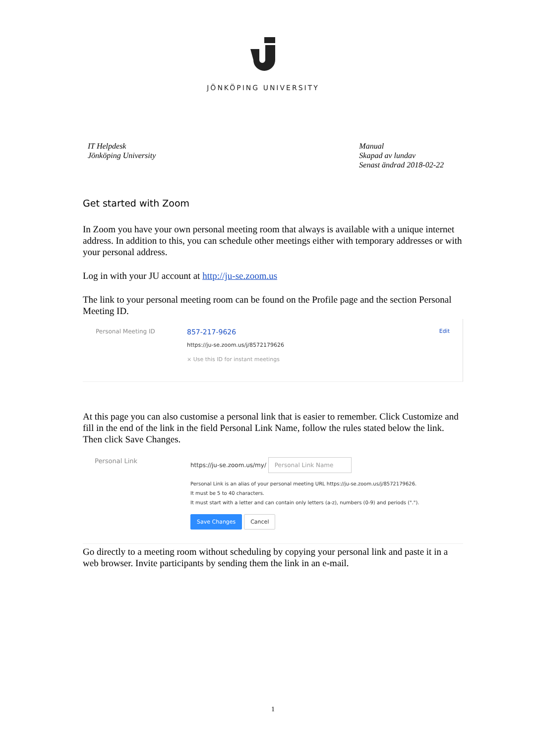JÖNKÖPING UNIVERSITY
IT Helpdesk
Jönköping University
Manual
Skapad av lundav
Senast ändrad 2018-02-22
Get started with Zoom
In Zoom you have your own personal meeting room that always is available with a unique internet address. In addition to this, you can schedule other meetings either with temporary addresses or with your personal address.
Log in with your JU account at http://ju-se.zoom.us
The link to your personal meeting room can be found on the Profile page and the section Personal Meeting ID.
Personal Meeting ID
857-217-9626
https://ju-se.zoom.us/j/8572179626
× Use this ID for instant meetings
Edit
At this page you can also customise a personal link that is easier to remember. Click Customize and fill in the end of the link in the field Personal Link Name, follow the rules stated below the link. Then click Save Changes.
Personal Link https://ju-se.zoom.us/my/ Personal Link Name
Personal Link is an alias of your personal meeting URL https://ju-se.zoom.us/j/8572179626.
It must be 5 to 40 characters.
It must start with a letter and can contain only letters (a-z), numbers (0-9) and periods (".").
Save Changes Cancel
Go directly to a meeting room without scheduling by copying your personal link and paste it in a web browser. Invite participants by sending them the link in an e-mail.
1